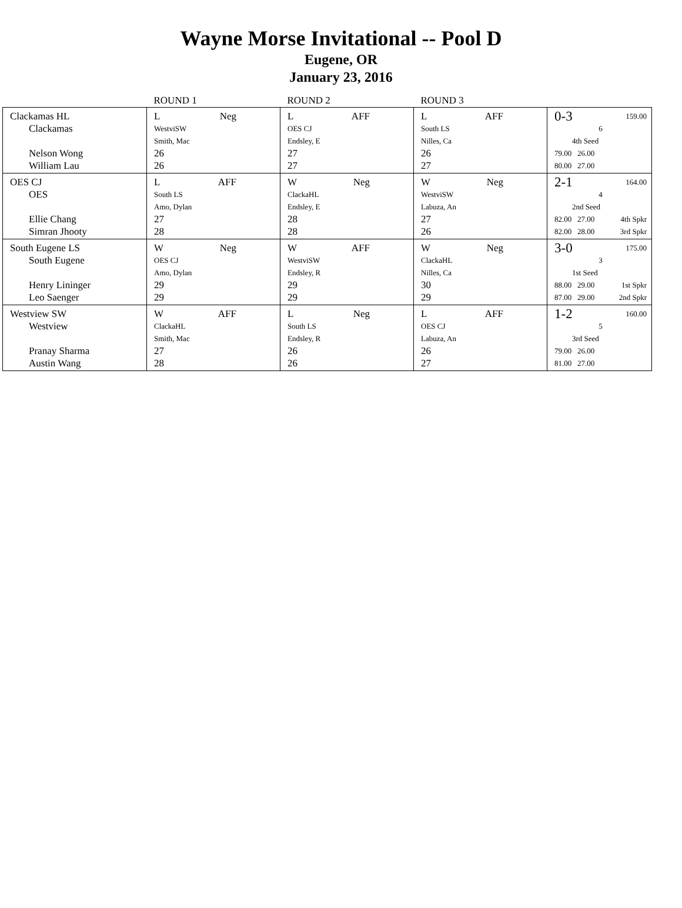Wayne Morse Invitational -- Pool D
Eugene, OR
January 23, 2016
| | ROUND 1 | ROUND 2 | ROUND 3 | |
| --- | --- | --- | --- | --- |
| Clackamas HL Clackamas Nelson Wong William Lau | L Neg WestviSW Smith, Mac 26 26 | L AFF OES CJ Endsley, E 27 27 | L AFF South LS Nilles, Ca 26 27 | 0-3 159.00 6 4th Seed 79.00 26.00 80.00 27.00 |
| OES CJ OES Ellie Chang Simran Jhooty | L AFF South LS Amo, Dylan 27 28 | W Neg ClackaHL Endsley, E 28 28 | W Neg WestviSW Labuza, An 27 26 | 2-1 164.00 4 2nd Seed 82.00 27.00 4th Spkr 82.00 28.00 3rd Spkr |
| South Eugene LS South Eugene Henry Lininger Leo Saenger | W Neg OES CJ Amo, Dylan 29 29 | W AFF WestviSW Endsley, R 29 29 | W Neg ClackaHL Nilles, Ca 30 29 | 3-0 175.00 3 1st Seed 88.00 29.00 1st Spkr 87.00 29.00 2nd Spkr |
| Westview SW Westview Pranay Sharma Austin Wang | W AFF ClackaHL Smith, Mac 27 28 | L Neg South LS Endsley, R 26 26 | L AFF OES CJ Labuza, An 26 27 | 1-2 160.00 5 3rd Seed 79.00 26.00 81.00 27.00 |